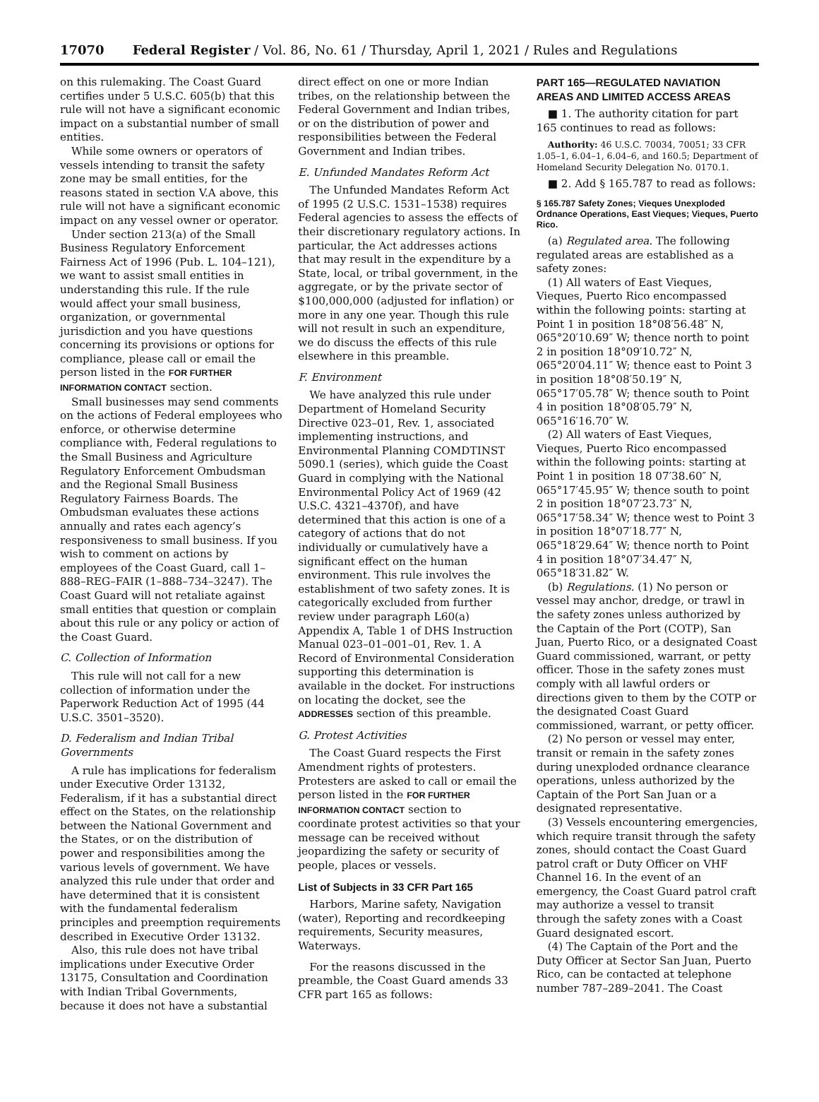17070 Federal Register / Vol. 86, No. 61 / Thursday, April 1, 2021 / Rules and Regulations
on this rulemaking. The Coast Guard certifies under 5 U.S.C. 605(b) that this rule will not have a significant economic impact on a substantial number of small entities.
While some owners or operators of vessels intending to transit the safety zone may be small entities, for the reasons stated in section V.A above, this rule will not have a significant economic impact on any vessel owner or operator.
Under section 213(a) of the Small Business Regulatory Enforcement Fairness Act of 1996 (Pub. L. 104–121), we want to assist small entities in understanding this rule. If the rule would affect your small business, organization, or governmental jurisdiction and you have questions concerning its provisions or options for compliance, please call or email the person listed in the FOR FURTHER INFORMATION CONTACT section.
Small businesses may send comments on the actions of Federal employees who enforce, or otherwise determine compliance with, Federal regulations to the Small Business and Agriculture Regulatory Enforcement Ombudsman and the Regional Small Business Regulatory Fairness Boards. The Ombudsman evaluates these actions annually and rates each agency’s responsiveness to small business. If you wish to comment on actions by employees of the Coast Guard, call 1–888–REG–FAIR (1–888–734–3247). The Coast Guard will not retaliate against small entities that question or complain about this rule or any policy or action of the Coast Guard.
C. Collection of Information
This rule will not call for a new collection of information under the Paperwork Reduction Act of 1995 (44 U.S.C. 3501–3520).
D. Federalism and Indian Tribal Governments
A rule has implications for federalism under Executive Order 13132, Federalism, if it has a substantial direct effect on the States, on the relationship between the National Government and the States, or on the distribution of power and responsibilities among the various levels of government. We have analyzed this rule under that order and have determined that it is consistent with the fundamental federalism principles and preemption requirements described in Executive Order 13132.
Also, this rule does not have tribal implications under Executive Order 13175, Consultation and Coordination with Indian Tribal Governments, because it does not have a substantial
direct effect on one or more Indian tribes, on the relationship between the Federal Government and Indian tribes, or on the distribution of power and responsibilities between the Federal Government and Indian tribes.
E. Unfunded Mandates Reform Act
The Unfunded Mandates Reform Act of 1995 (2 U.S.C. 1531–1538) requires Federal agencies to assess the effects of their discretionary regulatory actions. In particular, the Act addresses actions that may result in the expenditure by a State, local, or tribal government, in the aggregate, or by the private sector of $100,000,000 (adjusted for inflation) or more in any one year. Though this rule will not result in such an expenditure, we do discuss the effects of this rule elsewhere in this preamble.
F. Environment
We have analyzed this rule under Department of Homeland Security Directive 023–01, Rev. 1, associated implementing instructions, and Environmental Planning COMDTINST 5090.1 (series), which guide the Coast Guard in complying with the National Environmental Policy Act of 1969 (42 U.S.C. 4321–4370f), and have determined that this action is one of a category of actions that do not individually or cumulatively have a significant effect on the human environment. This rule involves the establishment of two safety zones. It is categorically excluded from further review under paragraph L60(a) Appendix A, Table 1 of DHS Instruction Manual 023–01–001–01, Rev. 1. A Record of Environmental Consideration supporting this determination is available in the docket. For instructions on locating the docket, see the ADDRESSES section of this preamble.
G. Protest Activities
The Coast Guard respects the First Amendment rights of protesters. Protesters are asked to call or email the person listed in the FOR FURTHER INFORMATION CONTACT section to coordinate protest activities so that your message can be received without jeopardizing the safety or security of people, places or vessels.
List of Subjects in 33 CFR Part 165
Harbors, Marine safety, Navigation (water), Reporting and recordkeeping requirements, Security measures, Waterways.
For the reasons discussed in the preamble, the Coast Guard amends 33 CFR part 165 as follows:
PART 165—REGULATED NAVIATION AREAS AND LIMITED ACCESS AREAS
■ 1. The authority citation for part 165 continues to read as follows:
Authority: 46 U.S.C. 70034, 70051; 33 CFR 1.05–1, 6.04–1, 6.04–6, and 160.5; Department of Homeland Security Delegation No. 0170.1.
■ 2. Add § 165.787 to read as follows:
§ 165.787 Safety Zones; Vieques Unexploded Ordnance Operations, East Vieques; Vieques, Puerto Rico.
(a) Regulated area. The following regulated areas are established as a safety zones:
(1) All waters of East Vieques, Vieques, Puerto Rico encompassed within the following points: starting at Point 1 in position 18°08′56.48″ N, 065°20′10.69″ W; thence north to point 2 in position 18°09′10.72″ N, 065°20′04.11″ W; thence east to Point 3 in position 18°08′50.19″ N, 065°17′05.78″ W; thence south to Point 4 in position 18°08′05.79″ N, 065°16′16.70″ W.
(2) All waters of East Vieques, Vieques, Puerto Rico encompassed within the following points: starting at Point 1 in position 18 07′38.60″ N, 065°17′45.95″ W; thence south to point 2 in position 18°07′23.73″ N, 065°17′58.34″ W; thence west to Point 3 in position 18°07′18.77″ N, 065°18′29.64″ W; thence north to Point 4 in position 18°07′34.47″ N, 065°18′31.82″ W.
(b) Regulations. (1) No person or vessel may anchor, dredge, or trawl in the safety zones unless authorized by the Captain of the Port (COTP), San Juan, Puerto Rico, or a designated Coast Guard commissioned, warrant, or petty officer. Those in the safety zones must comply with all lawful orders or directions given to them by the COTP or the designated Coast Guard commissioned, warrant, or petty officer.
(2) No person or vessel may enter, transit or remain in the safety zones during unexploded ordnance clearance operations, unless authorized by the Captain of the Port San Juan or a designated representative.
(3) Vessels encountering emergencies, which require transit through the safety zones, should contact the Coast Guard patrol craft or Duty Officer on VHF Channel 16. In the event of an emergency, the Coast Guard patrol craft may authorize a vessel to transit through the safety zones with a Coast Guard designated escort.
(4) The Captain of the Port and the Duty Officer at Sector San Juan, Puerto Rico, can be contacted at telephone number 787–289–2041. The Coast